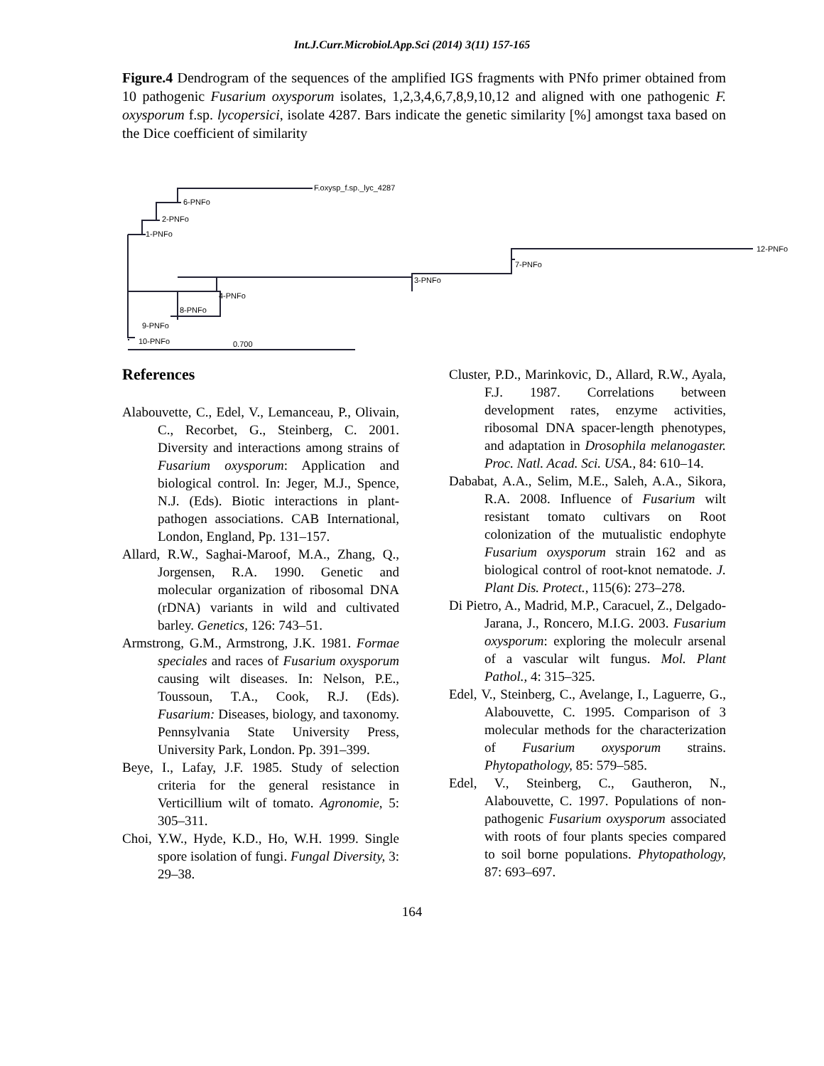Int.J.Curr.Microbiol.App.Sci (2014) 3(11) 157-165
Figure.4 Dendrogram of the sequences of the amplified IGS fragments with PNfo primer obtained from 10 pathogenic Fusarium oxysporum isolates, 1,2,3,4,6,7,8,9,10,12 and aligned with one pathogenic F. oxysporum f.sp. lycopersici, isolate 4287. Bars indicate the genetic similarity [%] amongst taxa based on the Dice coefficient of similarity
F.oxysp_f.sp._lyc_4287
6-PNFo
2-PNFo
1-PNFo
12-PNFo
7-PNFo
3-PNFo
4-PNFo
8-PNFo
9-PNFo
10-PNFo
0.700
References
Alabouvette, C., Edel, V., Lemanceau, P., Olivain, C., Recorbet, G., Steinberg, C. 2001. Diversity and interactions among strains of Fusarium oxysporum: Application and biological control. In: Jeger, M.J., Spence, N.J. (Eds). Biotic interactions in plant-pathogen associations. CAB International, London, England, Pp. 131–157.
Allard, R.W., Saghai-Maroof, M.A., Zhang, Q., Jorgensen, R.A. 1990. Genetic and molecular organization of ribosomal DNA (rDNA) variants in wild and cultivated barley. Genetics, 126: 743–51.
Armstrong, G.M., Armstrong, J.K. 1981. Formae speciales and races of Fusarium oxysporum causing wilt diseases. In: Nelson, P.E., Toussoun, T.A., Cook, R.J. (Eds). Fusarium: Diseases, biology, and taxonomy. Pennsylvania State University Press, University Park, London. Pp. 391–399.
Beye, I., Lafay, J.F. 1985. Study of selection criteria for the general resistance in Verticillium wilt of tomato. Agronomie, 5: 305–311.
Choi, Y.W., Hyde, K.D., Ho, W.H. 1999. Single spore isolation of fungi. Fungal Diversity, 3: 29–38.
Cluster, P.D., Marinkovic, D., Allard, R.W., Ayala, F.J. 1987. Correlations between development rates, enzyme activities, ribosomal DNA spacer-length phenotypes, and adaptation in Drosophila melanogaster. Proc. Natl. Acad. Sci. USA., 84: 610–14.
Dababat, A.A., Selim, M.E., Saleh, A.A., Sikora, R.A. 2008. Influence of Fusarium wilt resistant tomato cultivars on Root colonization of the mutualistic endophyte Fusarium oxysporum strain 162 and as biological control of root-knot nematode. J. Plant Dis. Protect., 115(6): 273–278.
Di Pietro, A., Madrid, M.P., Caracuel, Z., Delgado-Jarana, J., Roncero, M.I.G. 2003. Fusarium oxysporum: exploring the moleculr arsenal of a vascular wilt fungus. Mol. Plant Pathol., 4: 315–325.
Edel, V., Steinberg, C., Avelange, I., Laguerre, G., Alabouvette, C. 1995. Comparison of 3 molecular methods for the characterization of Fusarium oxysporum strains. Phytopathology, 85: 579–585.
Edel, V., Steinberg, C., Gautheron, N., Alabouvette, C. 1997. Populations of non-pathogenic Fusarium oxysporum associated with roots of four plants species compared to soil borne populations. Phytopathology, 87: 693–697.
164